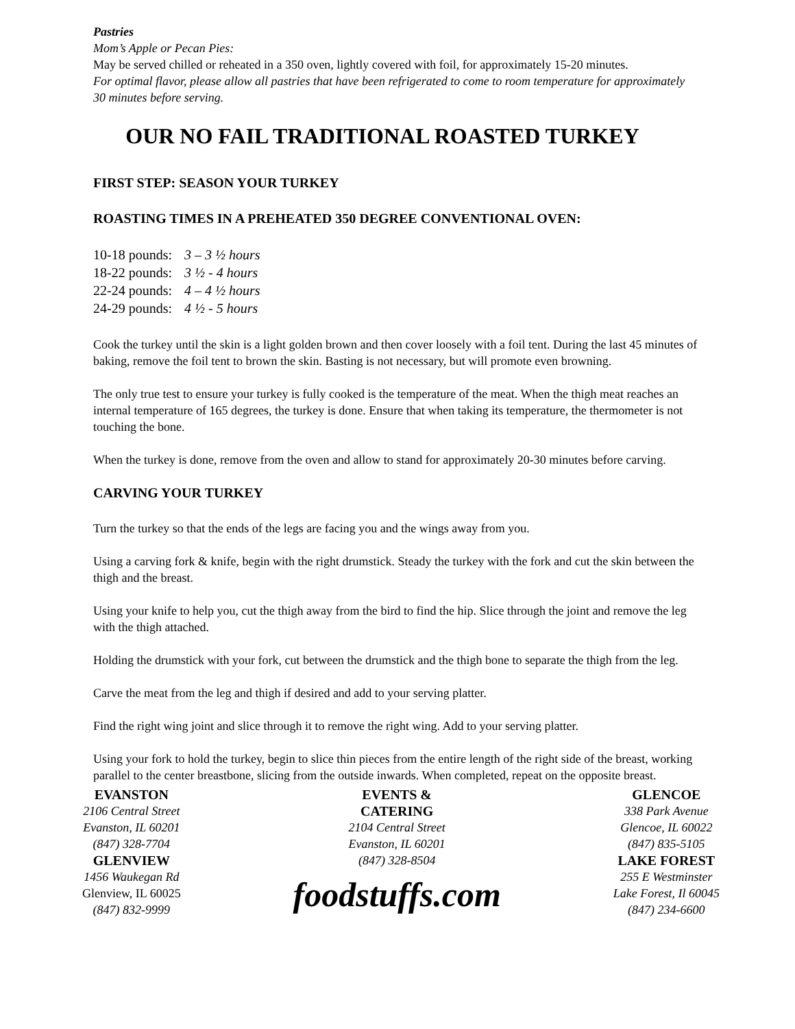Pastries
Mom’s Apple or Pecan Pies:
May be served chilled or reheated in a 350 oven, lightly covered with foil, for approximately 15-20 minutes.
For optimal flavor, please allow all pastries that have been refrigerated to come to room temperature for approximately 30 minutes before serving.
OUR NO FAIL TRADITIONAL ROASTED TURKEY
FIRST STEP: SEASON YOUR TURKEY
ROASTING TIMES IN A PREHEATED 350 DEGREE CONVENTIONAL OVEN:
| 10-18 pounds: | 3 – 3 ½ hours |
| 18-22 pounds: | 3 ½ - 4 hours |
| 22-24 pounds: | 4 – 4 ½ hours |
| 24-29 pounds: | 4 ½ - 5 hours |
Cook the turkey until the skin is a light golden brown and then cover loosely with a foil tent. During the last 45 minutes of baking, remove the foil tent to brown the skin. Basting is not necessary, but will promote even browning.
The only true test to ensure your turkey is fully cooked is the temperature of the meat. When the thigh meat reaches an internal temperature of 165 degrees, the turkey is done. Ensure that when taking its temperature, the thermometer is not touching the bone.
When the turkey is done, remove from the oven and allow to stand for approximately 20-30 minutes before carving.
CARVING YOUR TURKEY
Turn the turkey so that the ends of the legs are facing you and the wings away from you.
Using a carving fork & knife, begin with the right drumstick. Steady the turkey with the fork and cut the skin between the thigh and the breast.
Using your knife to help you, cut the thigh away from the bird to find the hip. Slice through the joint and remove the leg with the thigh attached.
Holding the drumstick with your fork, cut between the drumstick and the thigh bone to separate the thigh from the leg.
Carve the meat from the leg and thigh if desired and add to your serving platter.
Find the right wing joint and slice through it to remove the right wing. Add to your serving platter.
Using your fork to hold the turkey, begin to slice thin pieces from the entire length of the right side of the breast, working parallel to the center breastbone, slicing from the outside inwards. When completed, repeat on the opposite breast.
EVANSTON
2106 Central Street
Evanston, IL 60201
(847) 328-7704
GLENVIEW
1456 Waukegan Rd
Glenview, IL 60025
(847) 832-9999
EVENTS &
CATERING
2104 Central Street
Evanston, IL 60201
(847) 328-8504
foodstuffs.com
GLENCOE
338 Park Avenue
Glencoe, IL 60022
(847) 835-5105
LAKE FOREST
255 E Westminster
Lake Forest, Il 60045
(847) 234-6600